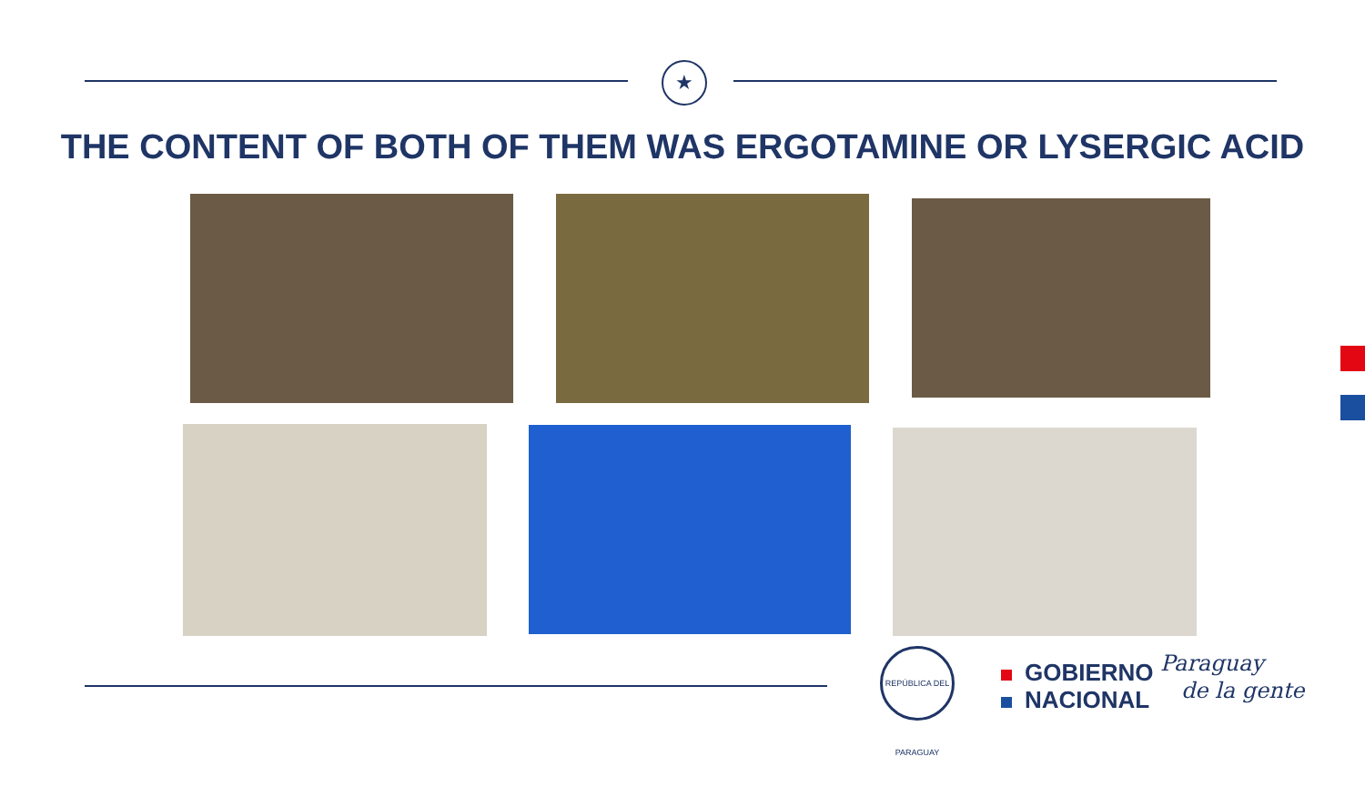★
THE CONTENT OF BOTH OF THEM WAS ERGOTAMINE OR LYSERGIC ACID
REPÚBLICA DEL PARAGUAY
GOBIERNO
NACIONAL
Paraguay
de la gente